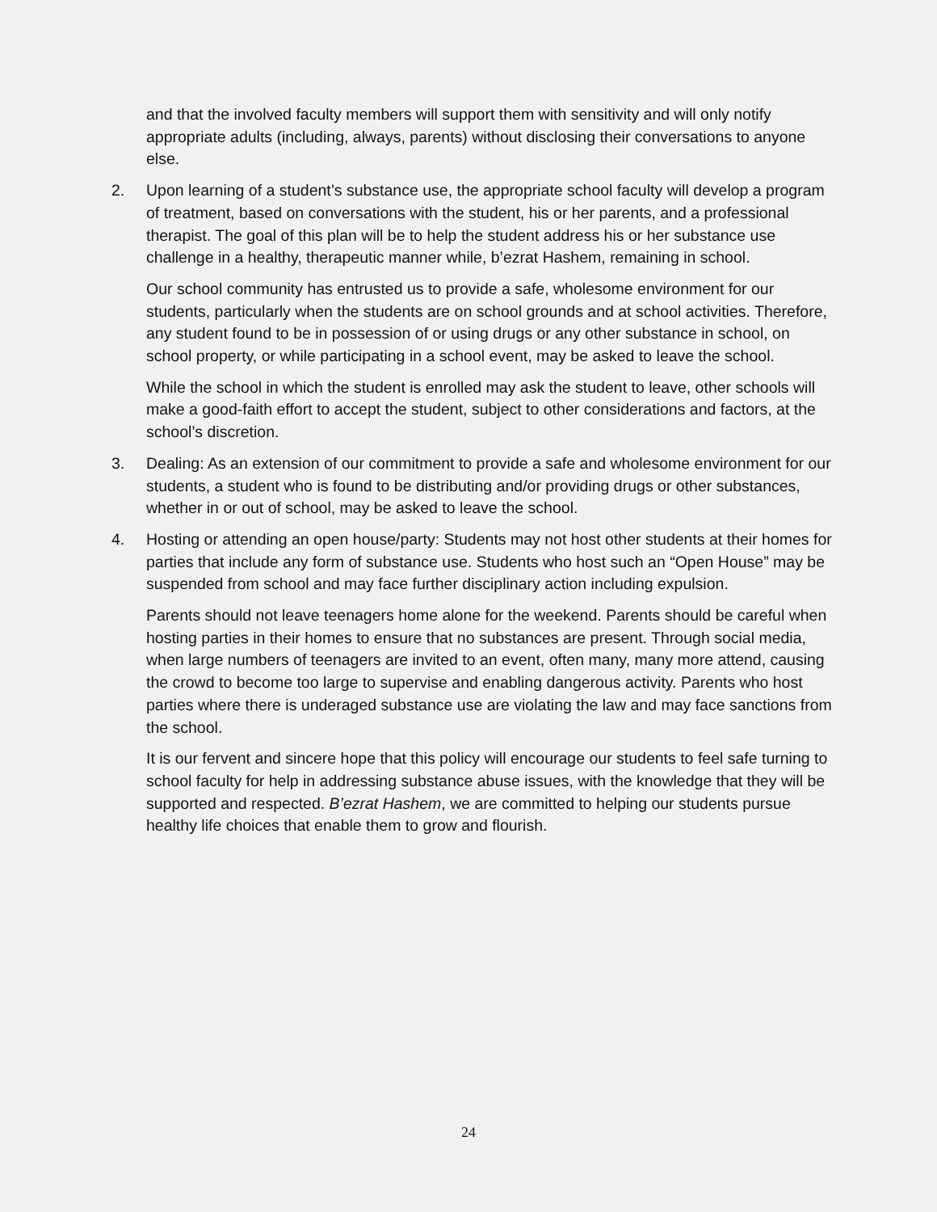and that the involved faculty members will support them with sensitivity and will only notify appropriate adults (including, always, parents) without disclosing their conversations to anyone else.
2. Upon learning of a student’s substance use, the appropriate school faculty will develop a program of treatment, based on conversations with the student, his or her parents, and a professional therapist. The goal of this plan will be to help the student address his or her substance use challenge in a healthy, therapeutic manner while, b’ezrat Hashem, remaining in school.
Our school community has entrusted us to provide a safe, wholesome environment for our students, particularly when the students are on school grounds and at school activities. Therefore, any student found to be in possession of or using drugs or any other substance in school, on school property, or while participating in a school event, may be asked to leave the school.
While the school in which the student is enrolled may ask the student to leave, other schools will make a good-faith effort to accept the student, subject to other considerations and factors, at the school’s discretion.
3. Dealing: As an extension of our commitment to provide a safe and wholesome environment for our students, a student who is found to be distributing and/or providing drugs or other substances, whether in or out of school, may be asked to leave the school.
4. Hosting or attending an open house/party: Students may not host other students at their homes for parties that include any form of substance use. Students who host such an “Open House” may be suspended from school and may face further disciplinary action including expulsion.
Parents should not leave teenagers home alone for the weekend. Parents should be careful when hosting parties in their homes to ensure that no substances are present. Through social media, when large numbers of teenagers are invited to an event, often many, many more attend, causing the crowd to become too large to supervise and enabling dangerous activity. Parents who host parties where there is underaged substance use are violating the law and may face sanctions from the school.
It is our fervent and sincere hope that this policy will encourage our students to feel safe turning to school faculty for help in addressing substance abuse issues, with the knowledge that they will be supported and respected. B’ezrat Hashem, we are committed to helping our students pursue healthy life choices that enable them to grow and flourish.
24